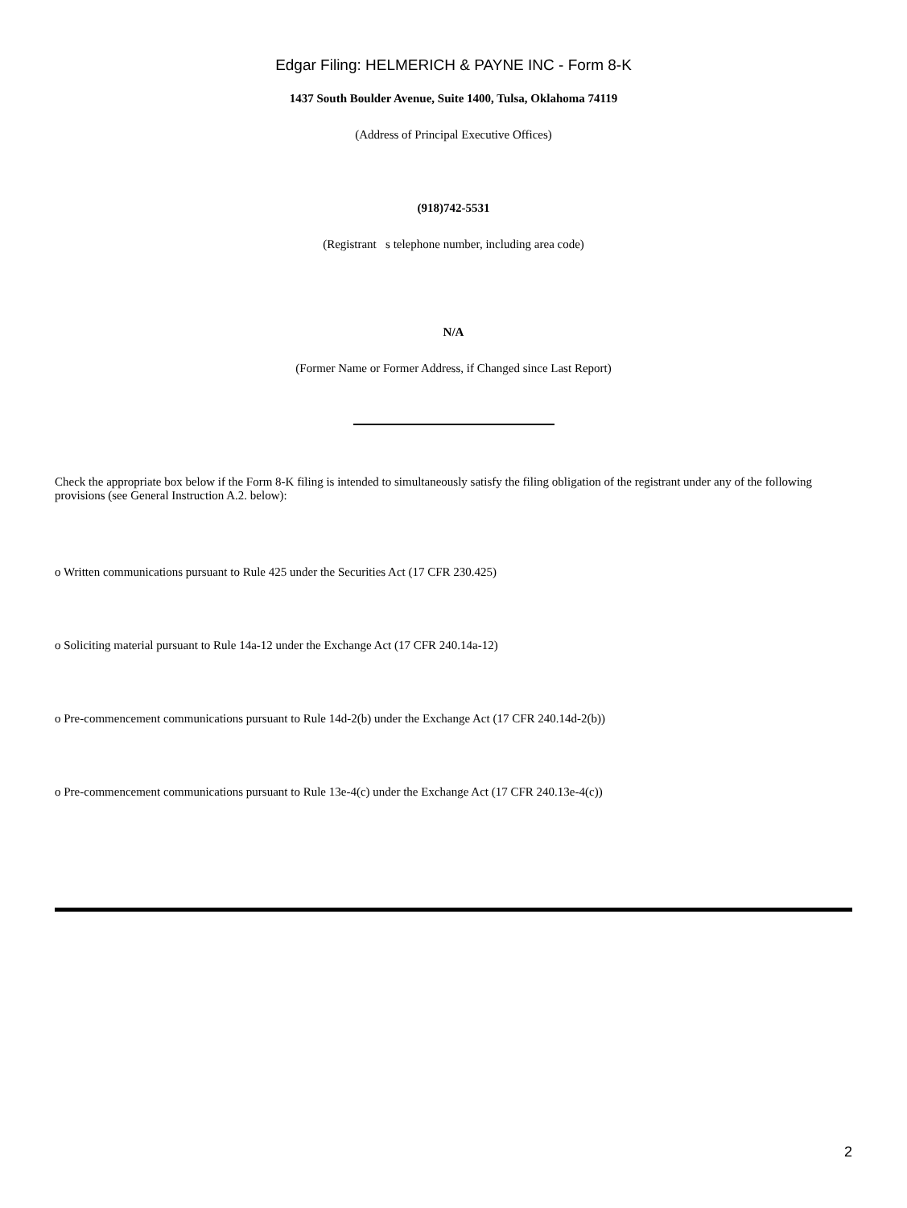Edgar Filing: HELMERICH & PAYNE INC - Form 8-K
1437 South Boulder Avenue, Suite 1400, Tulsa, Oklahoma 74119
(Address of Principal Executive Offices)
(918)742-5531
(Registrant s telephone number, including area code)
N/A
(Former Name or Former Address, if Changed since Last Report)
Check the appropriate box below if the Form 8-K filing is intended to simultaneously satisfy the filing obligation of the registrant under any of the following provisions (see General Instruction A.2. below):
o Written communications pursuant to Rule 425 under the Securities Act (17 CFR 230.425)
o Soliciting material pursuant to Rule 14a-12 under the Exchange Act (17 CFR 240.14a-12)
o Pre-commencement communications pursuant to Rule 14d-2(b) under the Exchange Act (17 CFR 240.14d-2(b))
o Pre-commencement communications pursuant to Rule 13e-4(c) under the Exchange Act (17 CFR 240.13e-4(c))
2